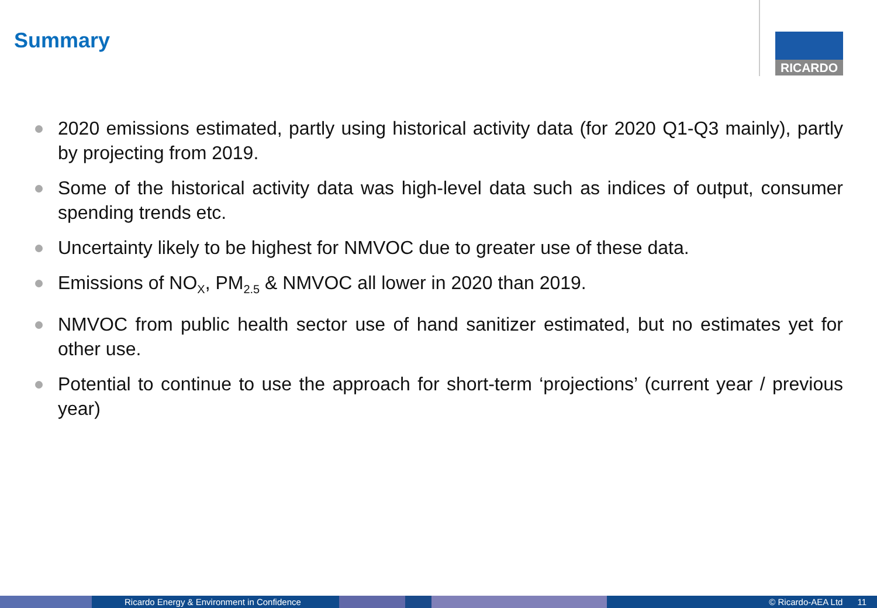Summary RICARDO
2020 emissions estimated, partly using historical activity data (for 2020 Q1-Q3 mainly), partly by projecting from 2019.
Some of the historical activity data was high-level data such as indices of output, consumer spending trends etc.
Uncertainty likely to be highest for NMVOC due to greater use of these data.
Emissions of NO<sub>X</sub>, PM<sub>2.5</sub> & NMVOC all lower in 2020 than 2019.
NMVOC from public health sector use of hand sanitizer estimated, but no estimates yet for other use.
Potential to continue to use the approach for short-term ‘projections’ (current year / previous year)
Ricardo Energy & Environment in Confidence © Ricardo-AEA Ltd 11